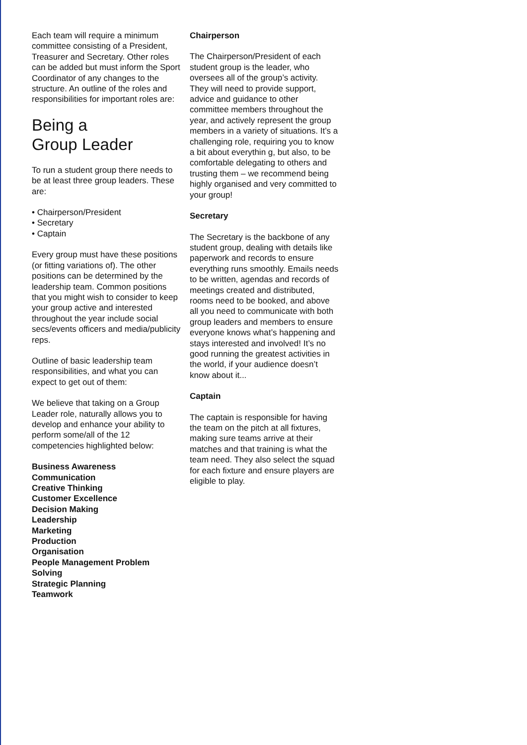Each team will require a minimum committee consisting of a President, Treasurer and Secretary. Other roles can be added but must inform the Sport Coordinator of any changes to the structure. An outline of the roles and responsibilities for important roles are:
Being a
Group Leader
To run a student group there needs to be at least three group leaders. These are:
• Chairperson/President
• Secretary
• Captain
Every group must have these positions (or fitting variations of). The other positions can be determined by the leadership team. Common positions that you might wish to consider to keep your group active and interested throughout the year include social secs/events officers and media/publicity reps.
Outline of basic leadership team responsibilities, and what you can expect to get out of them:
We believe that taking on a Group Leader role, naturally allows you to develop and enhance your ability to perform some/all of the 12 competencies highlighted below:
Business Awareness
Communication
Creative Thinking
Customer Excellence
Decision Making
Leadership
Marketing
Production
Organisation
People Management Problem Solving
Strategic Planning
Teamwork
Chairperson
The Chairperson/President of each student group is the leader, who oversees all of the group’s activity. They will need to provide support, advice and guidance to other committee members throughout the year, and actively represent the group members in a variety of situations. It’s a challenging role, requiring you to know a bit about everythin g, but also, to be comfortable delegating to others and trusting them – we recommend being highly organised and very committed to your group!
Secretary
The Secretary is the backbone of any student group, dealing with details like paperwork and records to ensure everything runs smoothly. Emails needs to be written, agendas and records of meetings created and distributed, rooms need to be booked, and above all you need to communicate with both group leaders and members to ensure everyone knows what’s happening and stays interested and involved! It’s no good running the greatest activities in the world, if your audience doesn’t know about it...
Captain
The captain is responsible for having the team on the pitch at all fixtures, making sure teams arrive at their matches and that training is what the team need. They also select the squad for each fixture and ensure players are eligible to play.